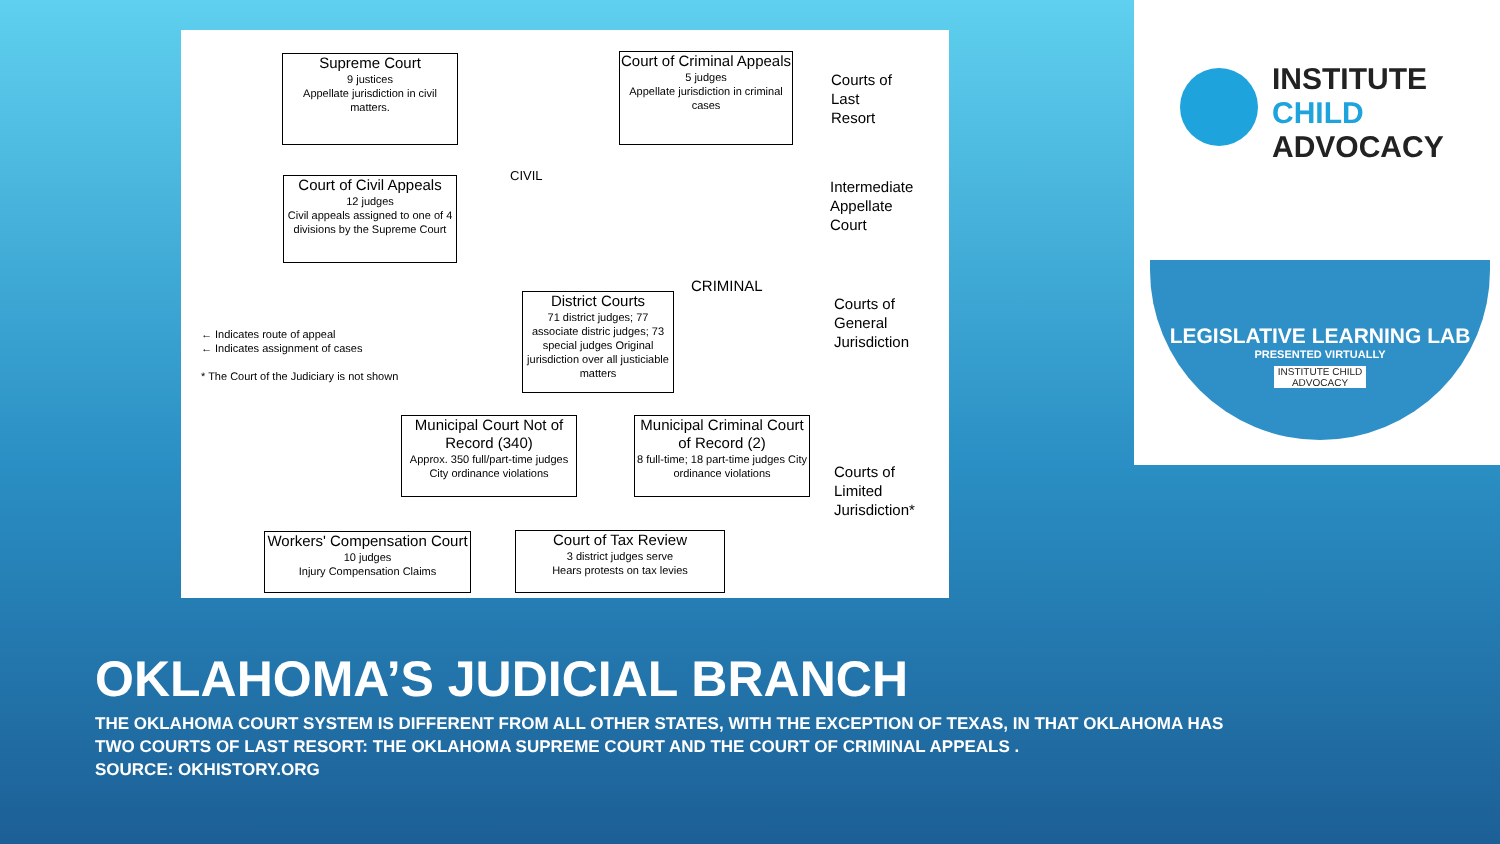Supreme Court
9 justices
Appellate jurisdiction in civil matters.
Court of Criminal Appeals
5 judges
Appellate jurisdiction in criminal cases
Court of Civil Appeals
12 judges
Civil appeals assigned to one of 4 divisions by the Supreme Court
CIVIL
CRIMINAL
District Courts
71 district judges; 77 associate distric judges; 73 special judges Original jurisdiction over all justiciable matters
Municipal Court Not of Record (340)
Approx. 350 full/part-time judges
City ordinance violations
Municipal Criminal Court of Record (2)
8 full-time; 18 part-time judges City ordinance violations
Workers' Compensation Court
10 judges
Injury Compensation Claims
Court of Tax Review
3 district judges serve
Hears protests on tax levies
← Indicates route of appeal
← Indicates assignment of cases
* The Court of the Judiciary is not shown
Courts of
Last
Resort
Intermediate
Appellate
Court
Courts of
General
Jurisdiction
Courts of
Limited
Jurisdiction*
INSTITUTE
CHILD
ADVOCACY
LEGISLATIVE LEARNING LAB
PRESENTED VIRTUALLY
INSTITUTE CHILD ADVOCACY
OKLAHOMA’S JUDICIAL BRANCH
THE OKLAHOMA COURT SYSTEM IS DIFFERENT FROM ALL OTHER STATES, WITH THE EXCEPTION OF TEXAS, IN THAT OKLAHOMA HAS
TWO COURTS OF LAST RESORT: THE OKLAHOMA SUPREME COURT AND THE COURT OF CRIMINAL APPEALS .
SOURCE: OKHISTORY.ORG